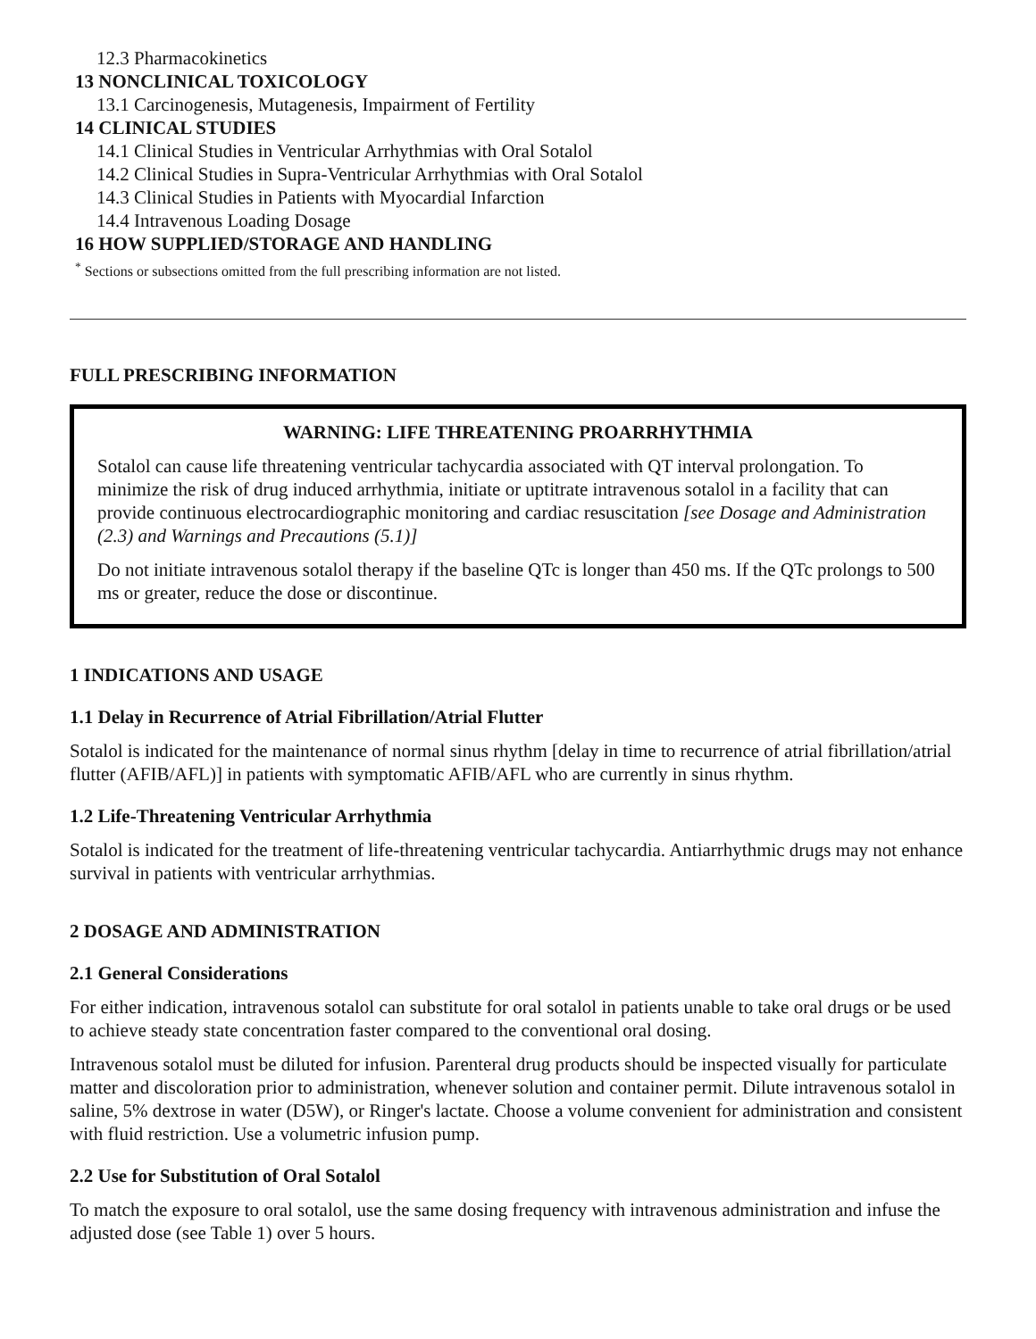12.3 Pharmacokinetics
13 NONCLINICAL TOXICOLOGY
13.1 Carcinogenesis, Mutagenesis, Impairment of Fertility
14 CLINICAL STUDIES
14.1 Clinical Studies in Ventricular Arrhythmias with Oral Sotalol
14.2 Clinical Studies in Supra-Ventricular Arrhythmias with Oral Sotalol
14.3 Clinical Studies in Patients with Myocardial Infarction
14.4 Intravenous Loading Dosage
16 HOW SUPPLIED/STORAGE AND HANDLING
<sup>*</sup> Sections or subsections omitted from the full prescribing information are not listed.
FULL PRESCRIBING INFORMATION
WARNING: LIFE THREATENING PROARRHYTHMIA
Sotalol can cause life threatening ventricular tachycardia associated with QT interval prolongation. To minimize the risk of drug induced arrhythmia, initiate or uptitrate intravenous sotalol in a facility that can provide continuous electrocardiographic monitoring and cardiac resuscitation [see Dosage and Administration (2.3) and Warnings and Precautions (5.1)]
Do not initiate intravenous sotalol therapy if the baseline QTc is longer than 450 ms. If the QTc prolongs to 500 ms or greater, reduce the dose or discontinue.
1 INDICATIONS AND USAGE
1.1 Delay in Recurrence of Atrial Fibrillation/Atrial Flutter
Sotalol is indicated for the maintenance of normal sinus rhythm [delay in time to recurrence of atrial fibrillation/atrial flutter (AFIB/AFL)] in patients with symptomatic AFIB/AFL who are currently in sinus rhythm.
1.2 Life-Threatening Ventricular Arrhythmia
Sotalol is indicated for the treatment of life-threatening ventricular tachycardia. Antiarrhythmic drugs may not enhance survival in patients with ventricular arrhythmias.
2 DOSAGE AND ADMINISTRATION
2.1 General Considerations
For either indication, intravenous sotalol can substitute for oral sotalol in patients unable to take oral drugs or be used to achieve steady state concentration faster compared to the conventional oral dosing.
Intravenous sotalol must be diluted for infusion. Parenteral drug products should be inspected visually for particulate matter and discoloration prior to administration, whenever solution and container permit. Dilute intravenous sotalol in saline, 5% dextrose in water (D5W), or Ringer's lactate. Choose a volume convenient for administration and consistent with fluid restriction. Use a volumetric infusion pump.
2.2 Use for Substitution of Oral Sotalol
To match the exposure to oral sotalol, use the same dosing frequency with intravenous administration and infuse the adjusted dose (see Table 1) over 5 hours.